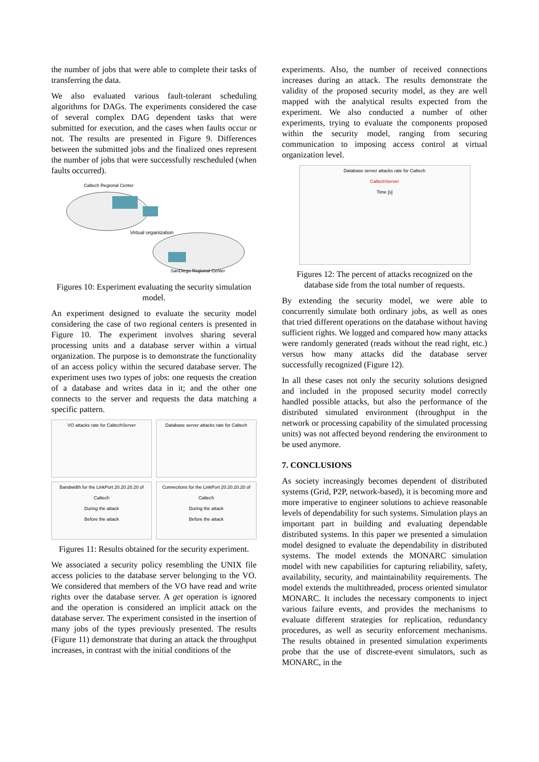the number of jobs that were able to complete their tasks of transferring the data.
We also evaluated various fault-tolerant scheduling algorithms for DAGs. The experiments considered the case of several complex DAG dependent tasks that were submitted for execution, and the cases when faults occur or not. The results are presented in Figure 9. Differences between the submitted jobs and the finalized ones represent the number of jobs that were successfully rescheduled (when faults occurred).
Caltech Regional Center
Virtual organization
SanDiego Regional Center
Figures 10: Experiment evaluating the security simulation model.
An experiment designed to evaluate the security model considering the case of two regional centers is presented in Figure 10. The experiment involves sharing several processing units and a database server within a virtual organization. The purpose is to demonstrate the functionality of an access policy within the secured database server. The experiment uses two types of jobs: one requests the creation of a database and writes data in it; and the other one connects to the server and requests the data matching a specific pattern.
VO attacks rate for CaltechServer
Database server attacks rate for Caltech
Bandwidth for the LinkPort 20.20.20.20 of Caltech
During the attack
Before the attack
Connections for the LinkPort 20.20.20.20 of Caltech
During the attack
Before the attack
Figures 11: Results obtained for the security experiment.
We associated a security policy resembling the UNIX file access policies to the database server belonging to the VO. We considered that members of the VO have read and write rights over the database server. A get operation is ignored and the operation is considered an implicit attack on the database server. The experiment consisted in the insertion of many jobs of the types previously presented. The results (Figure 11) demonstrate that during an attack the throughput increases, in contrast with the initial conditions of the
experiments. Also, the number of received connections increases during an attack. The results demonstrate the validity of the proposed security model, as they are well mapped with the analytical results expected from the experiment. We also conducted a number of other experiments, trying to evaluate the components proposed within the security model, ranging from securing communication to imposing access control at virtual organization level.
Database server attacks rate for Caltech
CaltechServer
Time [s]
Figures 12: The percent of attacks recognized on the database side from the total number of requests.
By extending the security model, we were able to concurrently simulate both ordinary jobs, as well as ones that tried different operations on the database without having sufficient rights. We logged and compared how many attacks were randomly generated (reads without the read right, etc.) versus how many attacks did the database server successfully recognized (Figure 12).
In all these cases not only the security solutions designed and included in the proposed security model correctly handled possible attacks, but also the performance of the distributed simulated environment (throughput in the network or processing capability of the simulated processing units) was not affected beyond rendering the environment to be used anymore.
7. CONCLUSIONS
As society increasingly becomes dependent of distributed systems (Grid, P2P, network-based), it is becoming more and more imperative to engineer solutions to achieve reasonable levels of dependability for such systems. Simulation plays an important part in building and evaluating dependable distributed systems. In this paper we presented a simulation model designed to evaluate the dependability in distributed systems. The model extends the MONARC simulation model with new capabilities for capturing reliability, safety, availability, security, and maintainability requirements. The model extends the multithreaded, process oriented simulator MONARC. It includes the necessary components to inject various failure events, and provides the mechanisms to evaluate different strategies for replication, redundancy procedures, as well as security enforcement mechanisms. The results obtained in presented simulation experiments probe that the use of discrete-event simulators, such as MONARC, in the